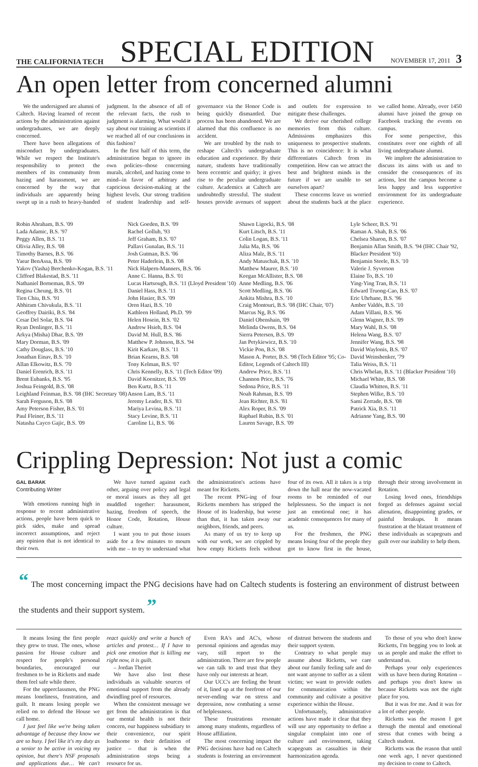THE CALIFORNIA TECH SPECIAL EDITION NOVEMBER 17, 2011 3
An open letter from concerned alumni
We the undersigned are alumni of Caltech. Having learned of recent actions by the administration against undergraduates, we are deeply concerned.
There have been allegations of misconduct by undergraduates. While we respect the Institute's responsibility to protect the members of its community from hazing and harassment, we are concerned by the way that individuals are apparently being swept up in a rush to heavy-handed judgment. In the absence of all of the relevant facts, the rush to judgment is alarming. What would it say about our training as scientists if we reached all of our conclusions in this fashion?
In the first half of this term, the administration began to ignore its own policies--those concerning murals, alcohol, and hazing come to mind--in favor of arbitrary and capricious decision-making at the highest levels. Our strong tradition of student leadership and self-governance via the Honor Code is being quickly dismantled. Due process has been abandoned. We are alarmed that this confluence is no accident.
We are troubled by the rush to reshape Caltech's undergraduate education and experience. By their nature, students have traditionally been eccentric and quirky; it gives rise to the peculiar undergraduate culture. Academics at Caltech are undoubtedly stressful. The student houses provide avenues of support and outlets for expression to mitigate these challenges.
We derive our cherished college memories from this culture. Admissions emphasizes this uniqueness to prospective students. This is no coincidence: It is what differentiates Caltech from its competition. How can we attract the best and brightest minds in the future if we are unable to set ourselves apart?
These concerns leave us worried about the students back at the place we called home. Already, over 1450 alumni have joined the group on Facebook tracking the events on campus.
For some perspective, this constitutes over one eighth of all living undergraduate alumni.
We implore the administration to discuss its aims with us and to consider the consequences of its actions, lest the campus become a less happy and less supportive environment for its undergraduate experience.
Robin Abraham, B.S. '09
Lada Adamic, B.S. '97
Peggy Allen, B.S. '11
Olivia Alley, B.S. '08
Timothy Barnes, B.S. '06
Yaear BenAssa, B.S. '09
Yakov (Yasha) Berchenko-Kogan, B.S. '11
Clifford Blakestad, B.S. '11
Nathaniel Borneman, B.S. '09
Regina Cheung, B.S. '01
Tien Chiu, B.S. '91
Abhiram Chivukula, B.S. '11
Geoffrey Dairiki, B.S. '84
Cesar Del Solar, B.S. '04
Ryan Denlinger, B.S. '11
Arkya (Misha) Dhar, B.S. '09
Mary Dorman, B.S. '09
Cathy Douglass, B.S. '10
Jonathan Einav, B.S. '10
Allan Elkowitz, B.S. '70
Daniel Erenrich, B.S. '11
Brent Eubanks, B.S. '95
Joshua Feingold, B.S. '08
Leighland Feinman, B.S. '08 (IHC Secretary '08)
Sarah Ferguson, B.S. '08
Amy Peterson Fisher, B.S. '01
Paul Fleiner, B.S. '11
Natasha Cayco Gajic, B.S. '09
Nick Goeden, B.S. '09
Rachel Gollub, '93
Jeff Graham, B.S. '07
Pallavi Gunalan, B.S. '11
Josh Gutman, B.S. '06
Peter Haderlein, B.S. '08
Nick Halpern-Manners, B.S. '06
Anne C. Hanna, B.S. '01
Lucas Hartsough, B.S. '11 (Lloyd President '10)
Daniel Hass, B.S. '11
John Hasier, B.S. '09
Oren Hazi, B.S. '10
Kathleen Holland, Ph.D. '99
Helen Hosein, B.S. '02
Andrew Hsieh, B.S. '04
David M. Hull, B.S. '86
Matthew P. Johnson, B.S. '94
Kirit Karkare, B.S. '11
Brian Kearns, B.S. '08
Tony Kelman, B.S. '07
Chris Kennelly, B.S. '11 (Tech Editor '09)
David Koenitzer, B.S. '09
Ben Kurtz, B.S. '11
Anson Lam, B.S. '11
Jeremy Leader, B.S. '83
Mariya Levina, B.S. '11
Stacy Levine, B.S. '11
Caroline Li, B.S. '06
Shawn Ligocki, B.S. '08
Kurt Litsch, B.S. '11
Colin Logan, B.S. '11
Julia Ma, B.S. '06
Aliza Malz, B.S. '11
Andy Matuschak, B.S. '10
Matthew Maurer, B.S. '10
Keegan McAllister, B.S. '08
Anne Medling, B.S. '06
Scott Medling, B.S. '06
Ankita Mishra, B.S. '10
Craig Montouri, B.S. '08 (IHC Chair, '07)
Marcus Ng, B.S. '06
Daniel Obenshain, '09
Melinda Owens, B.S. '04
Sierra Petersen, B.S. '09
Jan Petykiewicz, B.S. '10
Vickie Pon, B.S. '08
Mason A. Porter, B.S. '98 (Tech Editor '95; Co-Editor, Legends of Caltech III)
Andrew Price, B.S. '11
Channon Price, B.S. '76
Sedona Price, B.S. '11
Noah Rahman, B.S. '09
Jean Richter, B.S. '81
Alex Roper, B.S. '09
Raphael Rubin, B.S. '01
Lauren Savage, B.S. '09
Lyle Scheer, B.S. '91
Raman A. Shah, B.S. '06
Chelsea Sharon, B.S. '07
Benjamin Allan Smith, B.S. '94 (IHC Chair '92, Blacker President '93)
Benjamin Steele, B.S. '10
Valerie J. Syverson
Elaine To, B.S. '10
Ying-Ying Tran, B.S. '11
Edward Truong-Cao, B.S. '07
Eric Uhrhane, B.S. '96
Amber Valdés, B.S. '10
Adam Villani, B.S. '96
Glenn Wagner, B.S. '09
Mary Wahl, B.S. '08
Helena Wang, B.S. '07
Jennifer Wang, B.S. '98
David Waylonis, B.S. '07
David Weinshenker, '79
Talia Weiss, B.S. '11
Chris Whelan, B.S. '11 (Blacker President '10)
Michael White, B.S. '08
Claudia Whitten, B.S. '11
Stephen Wilke, B.S. '10
Sami Zerrade, B.S. '08
Patrick Xia, B.S. '11
Adrianne Yang, B.S. '00
Crippling Depression: Not just a comic
GAL BARAK
Contributing Writer
With emotions running high in response to recent administrative actions, people have been quick to pick sides, make and spread incorrect assumptions, and reject any opinion that is not identical to their own.
We have turned against each other, arguing over policy and legal or moral issues as they all get muddled together: harassment, hazing, freedom of speech, the Honor Code, Rotation, House culture.
I want you to put those issues aside for a few minutes to mourn with me – to try to understand what the administration's actions have meant for Ricketts.
The recent PNG-ing of four Ricketts members has stripped the House of its leadership, but worse than that, it has taken away our neighbors, friends, and peers.
As many of us try to keep up with our work, we are crippled by how empty Ricketts feels without four of its own. All it takes is a trip down the hall near the now-vacated rooms to be reminded of our helplessness. So the impact is not just an emotional one; it has academic consequences for many of us.
For the freshmen, the PNG means losing four of the people they got to know first in the house, through their strong involvement in Rotation.
Losing loved ones, friendships forged as defenses against social alienation, disappointing grades, or painful breakups. It means frustration at the blatant treatment of these individuals as scapegoats and guilt over our inability to help them.
“ The most concerning impact the PNG decisions have had on Caltech students is fostering an environment of distrust between the students and their support system. ”
It means losing the first people they grew to trust. The ones, whose passion for House culture and respect for people's personal boundaries, encouraged our freshmen to be in Ricketts and made them feel safe while there.
For the upperclassmen, the PNG means loneliness, frustration, and guilt. It means losing people we relied on to defend the House we call home.
I just feel like we're being taken advantage of because they know we are so busy. I feel like it's my duty as a senior to be active in voicing my opinion, but there's NSF proposals and applications due… We can't react quickly and write a bunch of articles and protest… If I have to pick one emotion that is killing me right now, it is guilt.
– Jordan Theriot
We have also lost these individuals as valuable sources of emotional support from the already dwindling pool of resources.
When the consistent message we get from the administration is that our mental health is not their concern, our happiness subsidiary to their convenience, our spirit loathsome to their definition of justice – that is when the administration stops being a resource for us.
Even RA's and AC's, whose personal opinions and agendas may vary, still report to the administration. There are few people we can talk to and trust that they have only our interests at heart.
Our UCC's are feeling the brunt of it, lined up at the forefront of our never-ending war on stress and depression, now combating a sense of helplessness.
These frustrations resonate among many students, regardless of House affiliation.
The most concerning impact the PNG decisions have had on Caltech students is fostering an environment of distrust between the students and their support system.
Contrary to what people may assume about Ricketts, we care about our family feeling safe and do not want anyone to suffer as a silent victim; we want to provide outlets for communication within the community and cultivate a positive experience within the House.
Unfortunately, administrative actions have made it clear that they will use any opportunity to define a singular complaint into one of culture and environment, taking scapegoats as casualties in their harmonization agenda.
To those of you who don't know Ricketts, I'm begging you to look at us as people and make the effort to understand us.
Perhaps your only experiences with us have been during Rotation – and perhaps you don't know us because Ricketts was not the right place for you.
But it was for me. And it was for a lot of other people.
Ricketts was the reason I got through the mental and emotional stress that comes with being a Caltech student.
Ricketts was the reason that until one week ago, I never questioned my decision to come to Caltech.